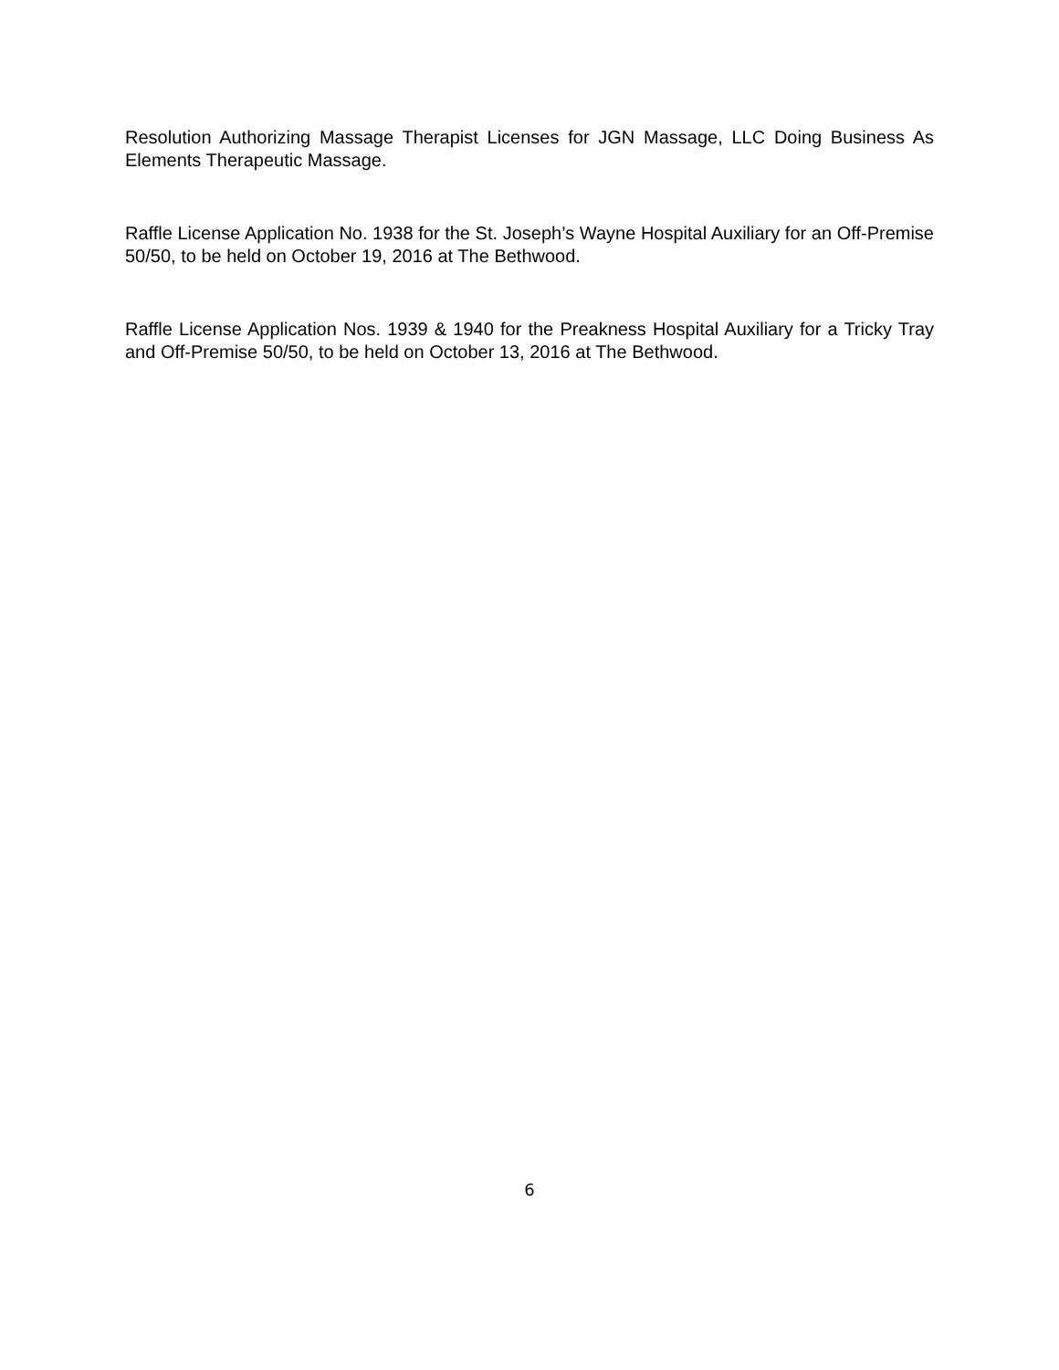Resolution Authorizing Massage Therapist Licenses for JGN Massage, LLC Doing Business As Elements Therapeutic Massage.
Raffle License Application No. 1938 for the St. Joseph’s Wayne Hospital Auxiliary for an Off-Premise 50/50, to be held on October 19, 2016 at The Bethwood.
Raffle License Application Nos. 1939 & 1940 for the Preakness Hospital Auxiliary for a Tricky Tray and Off-Premise 50/50, to be held on October 13, 2016 at The Bethwood.
6